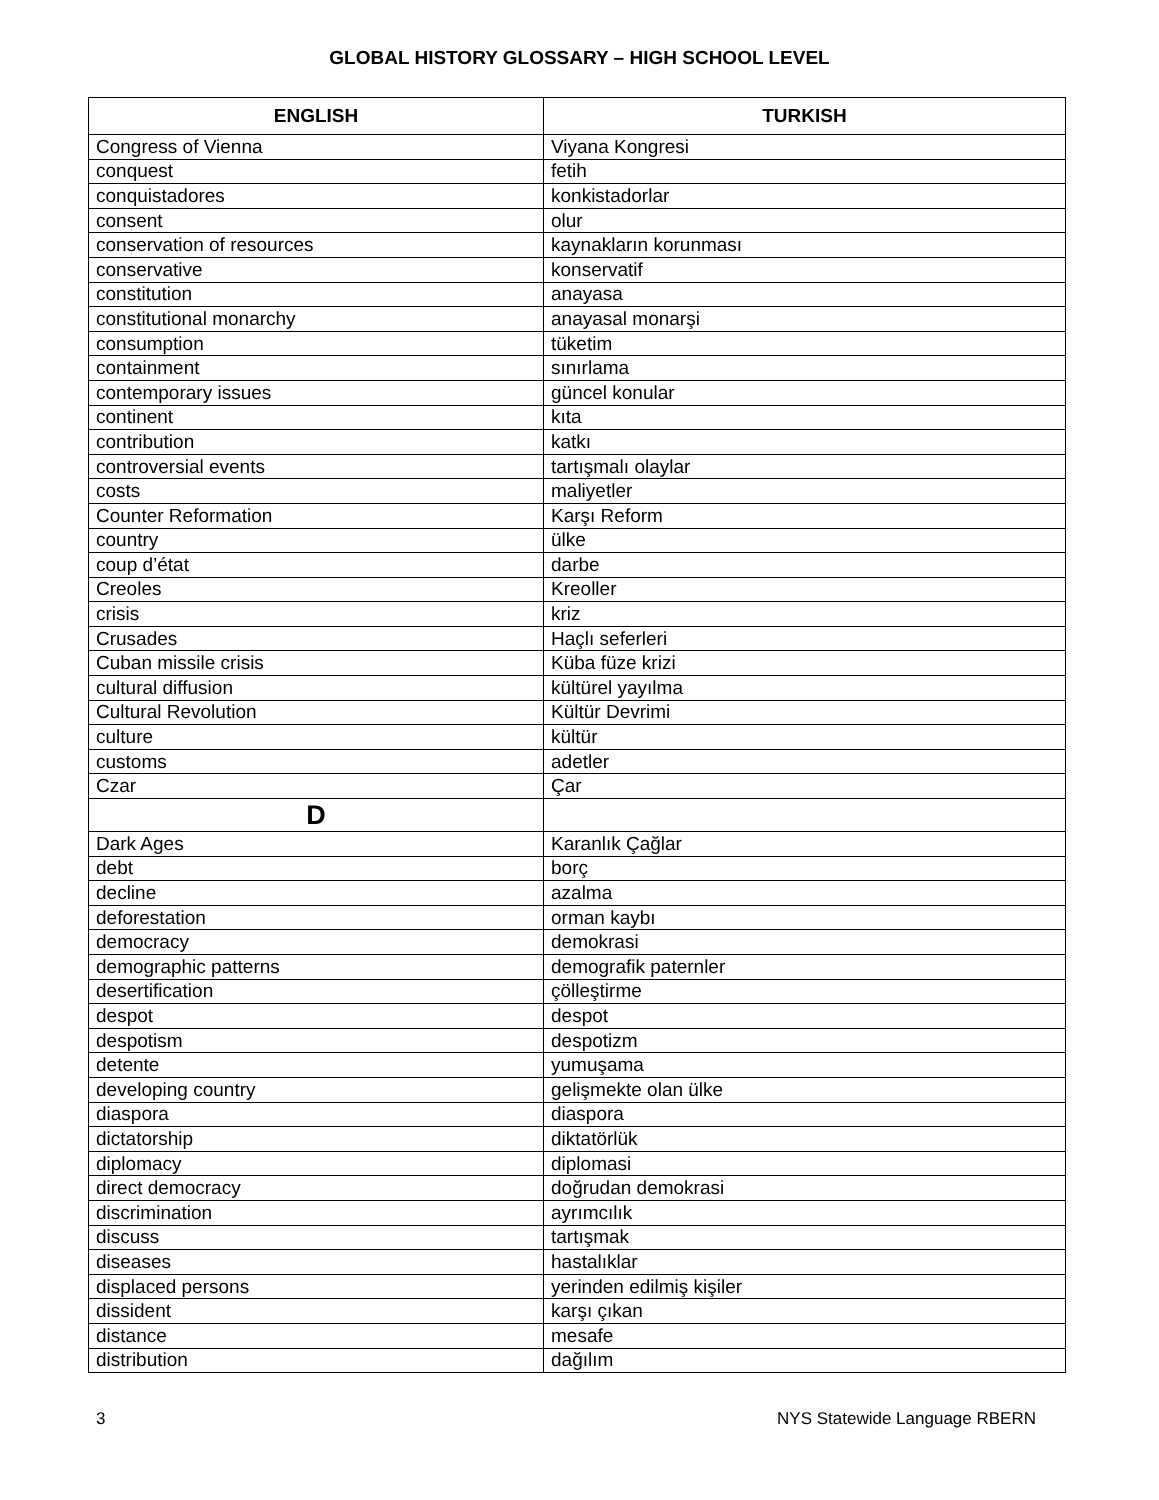GLOBAL HISTORY GLOSSARY – HIGH SCHOOL LEVEL
| ENGLISH | TURKISH |
| --- | --- |
| Congress of Vienna | Viyana Kongresi |
| conquest | fetih |
| conquistadores | konkistadorlar |
| consent | olur |
| conservation of resources | kaynakların korunması |
| conservative | konservatif |
| constitution | anayasa |
| constitutional monarchy | anayasal monarşi |
| consumption | tüketim |
| containment | sınırlama |
| contemporary issues | güncel konular |
| continent | kıta |
| contribution | katkı |
| controversial events | tartışmalı olaylar |
| costs | maliyetler |
| Counter Reformation | Karşı Reform |
| country | ülke |
| coup d’état | darbe |
| Creoles | Kreoller |
| crisis | kriz |
| Crusades | Haçlı seferleri |
| Cuban missile crisis | Küba füze krizi |
| cultural diffusion | kültürel yayılma |
| Cultural Revolution | Kültür Devrimi |
| culture | kültür |
| customs | adetler |
| Czar | Çar |
| D | |
| Dark Ages | Karanlık Çağlar |
| debt | borç |
| decline | azalma |
| deforestation | orman kaybı |
| democracy | demokrasi |
| demographic patterns | demografik paternler |
| desertification | çölleştirme |
| despot | despot |
| despotism | despotizm |
| detente | yumuşama |
| developing country | gelişmekte olan ülke |
| diaspora | diaspora |
| dictatorship | diktatörlük |
| diplomacy | diplomasi |
| direct democracy | doğrudan demokrasi |
| discrimination | ayrımcılık |
| discuss | tartışmak |
| diseases | hastalıklar |
| displaced persons | yerinden edilmiş kişiler |
| dissident | karşı çıkan |
| distance | mesafe |
| distribution | dağılım |
3 NYS Statewide Language RBERN